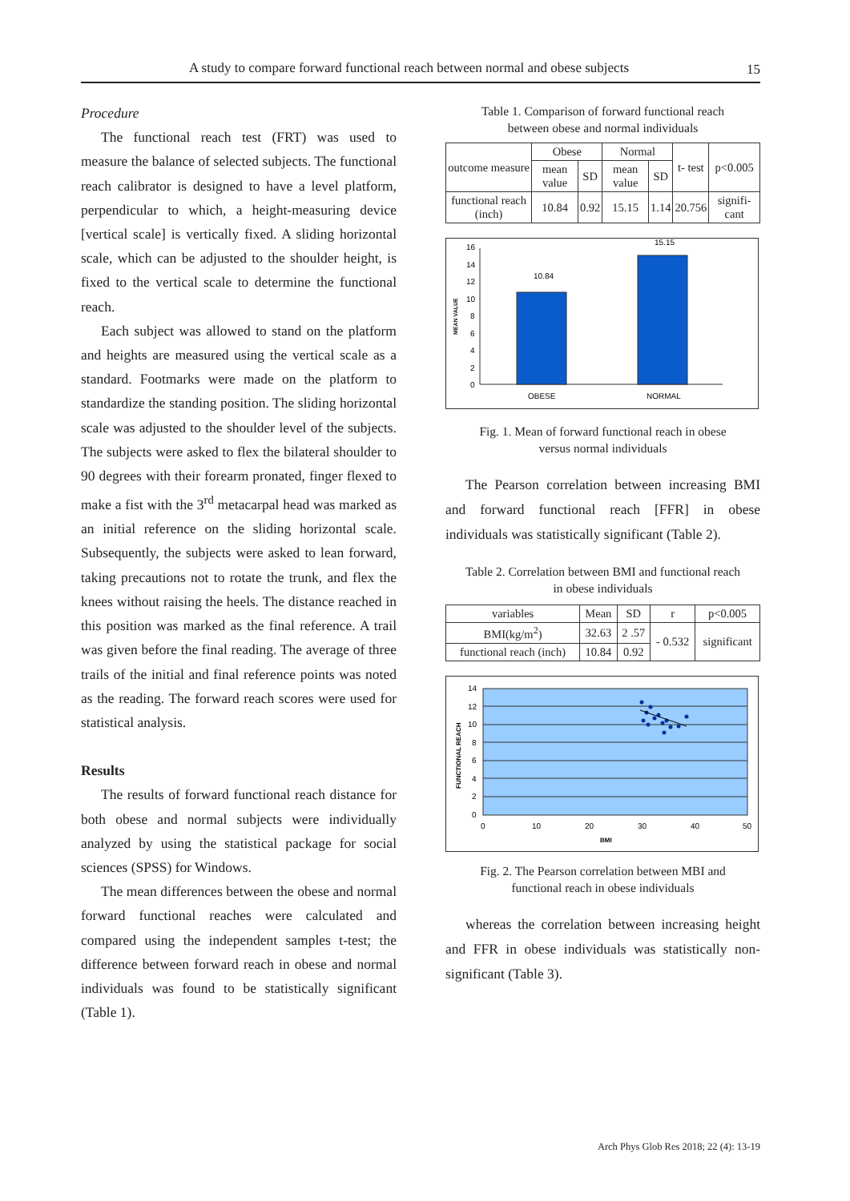A study to compare forward functional reach between normal and obese subjects 15
Procedure
The functional reach test (FRT) was used to measure the balance of selected subjects. The functional reach calibrator is designed to have a level platform, perpendicular to which, a height-measuring device [vertical scale] is vertically fixed. A sliding horizontal scale, which can be adjusted to the shoulder height, is fixed to the vertical scale to determine the functional reach.
Each subject was allowed to stand on the platform and heights are measured using the vertical scale as a standard. Footmarks were made on the platform to standardize the standing position. The sliding horizontal scale was adjusted to the shoulder level of the subjects. The subjects were asked to flex the bilateral shoulder to 90 degrees with their forearm pronated, finger flexed to make a fist with the 3<sup>rd</sup> metacarpal head was marked as an initial reference on the sliding horizontal scale. Subsequently, the subjects were asked to lean forward, taking precautions not to rotate the trunk, and flex the knees without raising the heels. The distance reached in this position was marked as the final reference. A trail was given before the final reading. The average of three trails of the initial and final reference points was noted as the reading. The forward reach scores were used for statistical analysis.
Results
The results of forward functional reach distance for both obese and normal subjects were individually analyzed by using the statistical package for social sciences (SPSS) for Windows.
The mean differences between the obese and normal forward functional reaches were calculated and compared using the independent samples t-test; the difference between forward reach in obese and normal individuals was found to be statistically significant (Table 1).
Table 1. Comparison of forward functional reach
between obese and normal individuals
| outcome measure | Obese | | Normal | | t- test | p<0.005 |
| --- | --- | --- | --- | --- | --- | --- |
| | mean value | SD | mean value | SD | | |
| functional reach (inch) | 10.84 | 0.92 | 15.15 | 1.14 | 20.756 | signifi-cant |
0
2
4
6
8
10
12
14
16
MEAN VALUE
10.84
15.15
OBESE
NORMAL
Fig. 1. Mean of forward functional reach in obese
versus normal individuals
The Pearson correlation between increasing BMI and forward functional reach [FFR] in obese individuals was statistically significant (Table 2).
Table 2. Correlation between BMI and functional reach
in obese individuals
| variables | Mean | SD | r | p<0.005 |
| --- | --- | --- | --- | --- |
| BMI(kg/m<sup>2</sup>) | 32.63 | 2 .57 | - 0.532 | significant |
| functional reach (inch) | 10.84 | 0.92 | | |
0
2
4
6
8
10
12
14
FUNCTIONAL REACH
0
10
20
30
40
50
BMI
Fig. 2. The Pearson correlation between MBI and
functional reach in obese individuals
whereas the correlation between increasing height and FFR in obese individuals was statistically non-significant (Table 3).
Arch Phys Glob Res 2018; 22 (4): 13-19